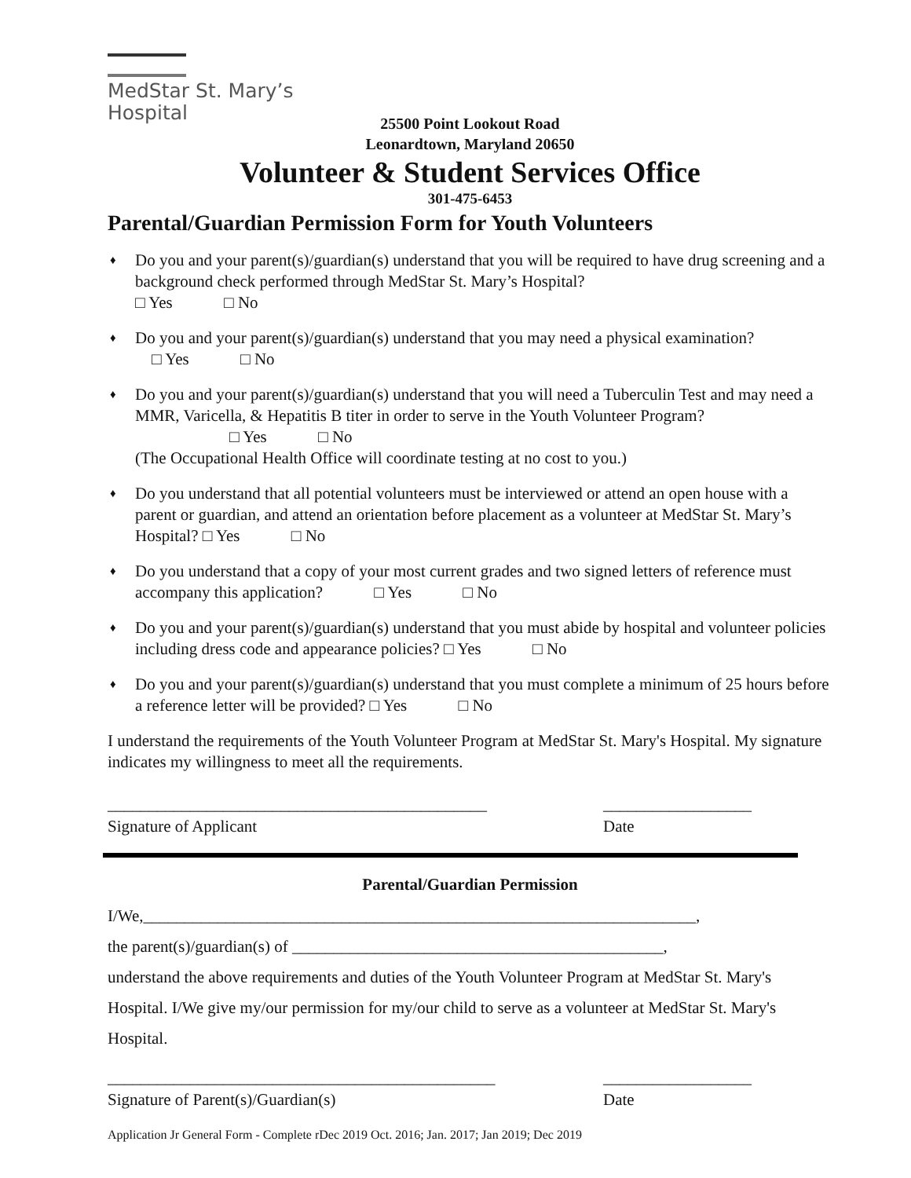MedStar St. Mary’s
Hospital
25500 Point Lookout Road
Leonardtown, Maryland 20650
Volunteer & Student Services Office
301-475-6453
Parental/Guardian Permission Form for Youth Volunteers
♦ Do you and your parent(s)/guardian(s) understand that you will be required to have drug screening and a background check performed through MedStar St. Mary’s Hospital?
□ Yes □ No
♦ Do you and your parent(s)/guardian(s) understand that you may need a physical examination?
□ Yes □ No
♦ Do you and your parent(s)/guardian(s) understand that you will need a Tuberculin Test and may need a MMR, Varicella, & Hepatitis B titer in order to serve in the Youth Volunteer Program?
□ Yes □ No
(The Occupational Health Office will coordinate testing at no cost to you.)
♦ Do you understand that all potential volunteers must be interviewed or attend an open house with a parent or guardian, and attend an orientation before placement as a volunteer at MedStar St. Mary’s Hospital? □ Yes □ No
♦ Do you understand that a copy of your most current grades and two signed letters of reference must accompany this application? □ Yes □ No
♦ Do you and your parent(s)/guardian(s) understand that you must abide by hospital and volunteer policies including dress code and appearance policies? □ Yes □ No
♦ Do you and your parent(s)/guardian(s) understand that you must complete a minimum of 25 hours before a reference letter will be provided? □ Yes □ No
I understand the requirements of the Youth Volunteer Program at MedStar St. Mary's Hospital. My signature indicates my willingness to meet all the requirements.
______________________________________________
Signature of Applicant __________________
Date
Parental/Guardian Permission
I/We,___________________________________________________________________,
the parent(s)/guardian(s) of _____________________________________________,
understand the above requirements and duties of the Youth Volunteer Program at MedStar St. Mary's Hospital. I/We give my/our permission for my/our child to serve as a volunteer at MedStar St. Mary's Hospital.
_______________________________________________
Signature of Parent(s)/Guardian(s) __________________
Date
Application Jr General Form - Complete rDec 2019 Oct. 2016; Jan. 2017; Jan 2019; Dec 2019